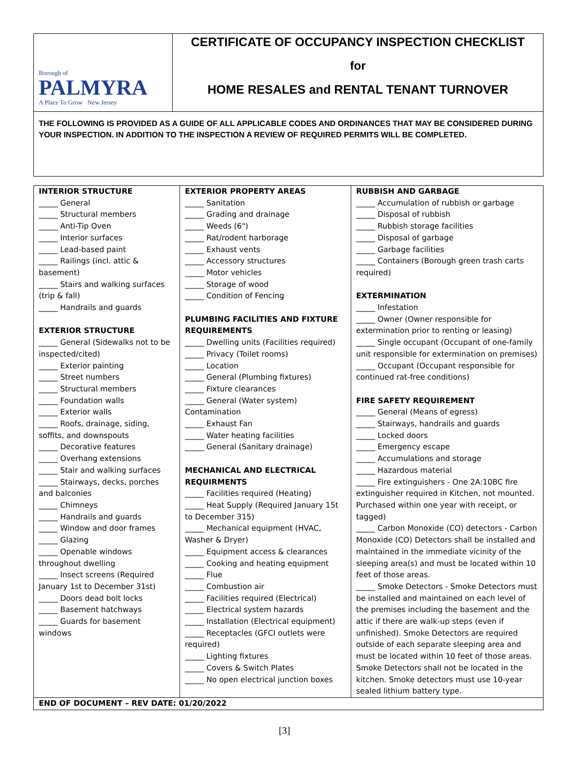Borough of
PALMYRA
A Place To Grow New Jersey
CERTIFICATE OF OCCUPANCY INSPECTION CHECKLIST
for
HOME RESALES and RENTAL TENANT TURNOVER
THE FOLLOWING IS PROVIDED AS A GUIDE OF ALL APPLICABLE CODES AND ORDINANCES THAT MAY BE CONSIDERED DURING YOUR INSPECTION. IN ADDITION TO THE INSPECTION A REVIEW OF REQUIRED PERMITS WILL BE COMPLETED.
| INTERIOR STRUCTURE _____ General _____ Structural members _____ Anti-Tip Oven _____ Interior surfaces _____ Lead-based paint _____ Railings (incl. attic & basement) _____ Stairs and walking surfaces (trip & fall) _____ Handrails and guards EXTERIOR STRUCTURE _____ General (Sidewalks not to be inspected/cited) _____ Exterior painting _____ Street numbers _____ Structural members _____ Foundation walls _____ Exterior walls _____ Roofs, drainage, siding, soffits, and downspouts _____ Decorative features _____ Overhang extensions _____ Stair and walking surfaces _____ Stairways, decks, porches and balconies _____ Chimneys _____ Handrails and guards _____ Window and door frames _____ Glazing _____ Openable windows throughout dwelling _____ Insect screens (Required January 1st to December 31st) _____ Doors dead bolt locks _____ Basement hatchways _____ Guards for basement windows | EXTERIOR PROPERTY AREAS _____ Sanitation _____ Grading and drainage _____ Weeds (6") _____ Rat/rodent harborage _____ Exhaust vents _____ Accessory structures _____ Motor vehicles _____ Storage of wood _____ Condition of Fencing PLUMBING FACILITIES AND FIXTURE REQUIREMENTS _____ Dwelling units (Facilities required) _____ Privacy (Toilet rooms) _____ Location _____ General (Plumbing fixtures) _____ Fixture clearances _____ General (Water system) Contamination _____ Exhaust Fan _____ Water heating facilities _____ General (Sanitary drainage) MECHANICAL AND ELECTRICAL REQUIRMENTS _____ Facilities required (Heating) _____ Heat Supply (Required January 15t to December 315) _____ Mechanical equipment (HVAC, Washer & Dryer) _____ Equipment access & clearances _____ Cooking and heating equipment _____ Flue _____ Combustion air _____ Facilities required (Electrical) _____ Electrical system hazards _____ Installation (Electrical equipment) _____ Receptacles (GFCI outlets were required) _____ Lighting fixtures _____ Covers & Switch Plates _____ No open electrical junction boxes | RUBBISH AND GARBAGE _____ Accumulation of rubbish or garbage _____ Disposal of rubbish _____ Rubbish storage facilities _____ Disposal of garbage _____ Garbage facilities _____ Containers (Borough green trash carts required) EXTERMINATION _____ Infestation _____ Owner (Owner responsible for extermination prior to renting or leasing) _____ Single occupant (Occupant of one-family unit responsible for extermination on premises) _____ Occupant (Occupant responsible for continued rat-free conditions) FIRE SAFETY REQUIREMENT _____ General (Means of egress) _____ Stairways, handrails and guards _____ Locked doors _____ Emergency escape _____ Accumulations and storage _____ Hazardous material _____ Fire extinguishers - One 2A:10BC fire extinguisher required in Kitchen, not mounted. Purchased within one year with receipt, or tagged) _____ Carbon Monoxide (CO) detectors - Carbon Monoxide (CO) Detectors shall be installed and maintained in the immediate vicinity of the sleeping area(s) and must be located within 10 feet of those areas. _____ Smoke Detectors - Smoke Detectors must be installed and maintained on each level of the premises including the basement and the attic if there are walk-up steps (even if unfinished). Smoke Detectors are required outside of each separate sleeping area and must be located within 10 feet of those areas. Smoke Detectors shall not be located in the kitchen. Smoke detectors must use 10-year sealed lithium battery type. |
| END OF DOCUMENT – REV DATE: 01/20/2022 | | |
[3]